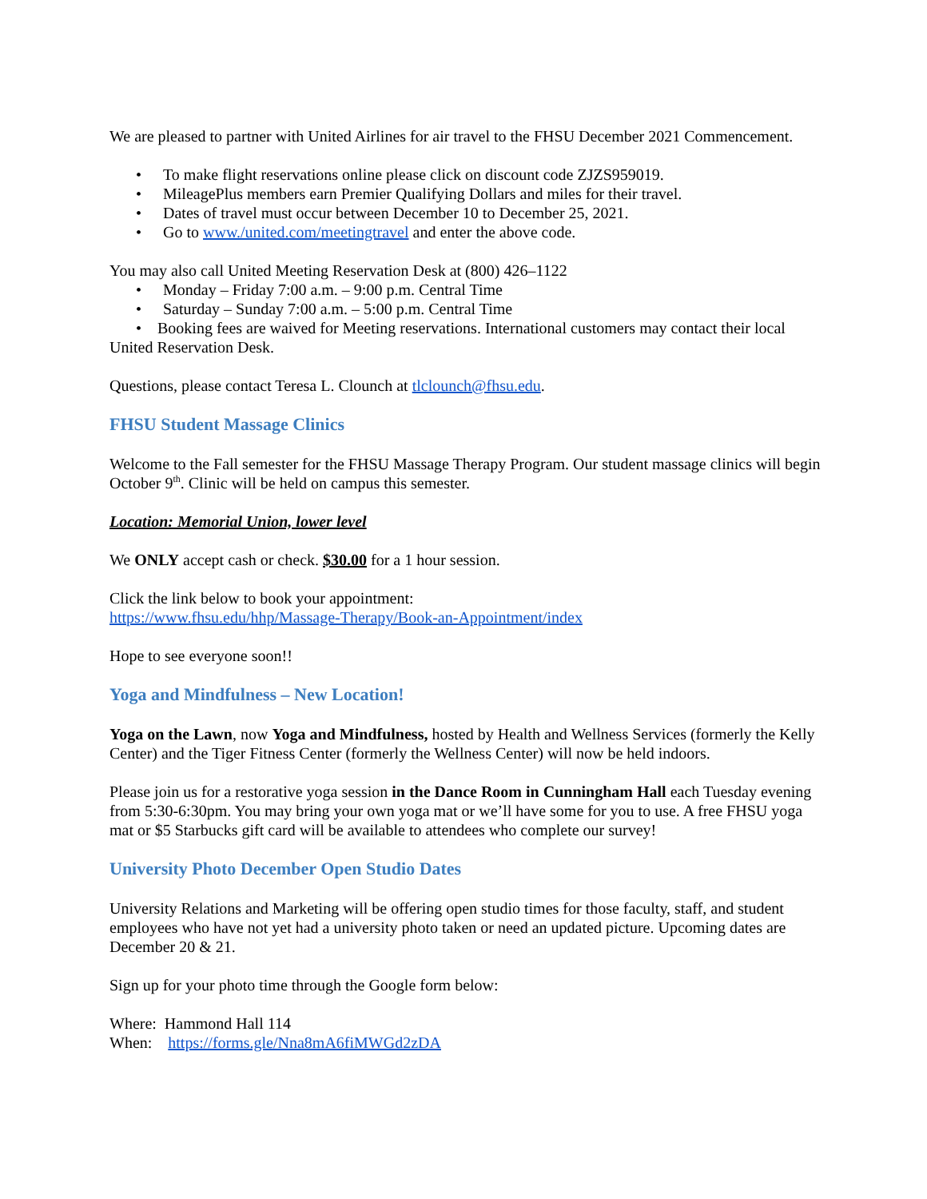We are pleased to partner with United Airlines for air travel to the FHSU December 2021 Commencement.
• To make flight reservations online please click on discount code ZJZS959019.
• MileagePlus members earn Premier Qualifying Dollars and miles for their travel.
• Dates of travel must occur between December 10 to December 25, 2021.
• Go to www./united.com/meetingtravel and enter the above code.
You may also call United Meeting Reservation Desk at (800) 426–1122
• Monday – Friday 7:00 a.m. – 9:00 p.m. Central Time
• Saturday – Sunday 7:00 a.m. – 5:00 p.m. Central Time
• Booking fees are waived for Meeting reservations. International customers may contact their local United Reservation Desk.
Questions, please contact Teresa L. Clounch at tlclounch@fhsu.edu.
FHSU Student Massage Clinics
Welcome to the Fall semester for the FHSU Massage Therapy Program. Our student massage clinics will begin October 9<sup>th</sup>. Clinic will be held on campus this semester.
Location: Memorial Union, lower level
We ONLY accept cash or check. $30.00 for a 1 hour session.
Click the link below to book your appointment:
https://www.fhsu.edu/hhp/Massage-Therapy/Book-an-Appointment/index
Hope to see everyone soon!!
Yoga and Mindfulness – New Location!
Yoga on the Lawn, now Yoga and Mindfulness, hosted by Health and Wellness Services (formerly the Kelly Center) and the Tiger Fitness Center (formerly the Wellness Center) will now be held indoors.
Please join us for a restorative yoga session in the Dance Room in Cunningham Hall each Tuesday evening from 5:30-6:30pm. You may bring your own yoga mat or we’ll have some for you to use. A free FHSU yoga mat or $5 Starbucks gift card will be available to attendees who complete our survey!
University Photo December Open Studio Dates
University Relations and Marketing will be offering open studio times for those faculty, staff, and student employees who have not yet had a university photo taken or need an updated picture. Upcoming dates are December 20 & 21.
Sign up for your photo time through the Google form below:
Where: Hammond Hall 114
When: https://forms.gle/Nna8mA6fiMWGd2zDA